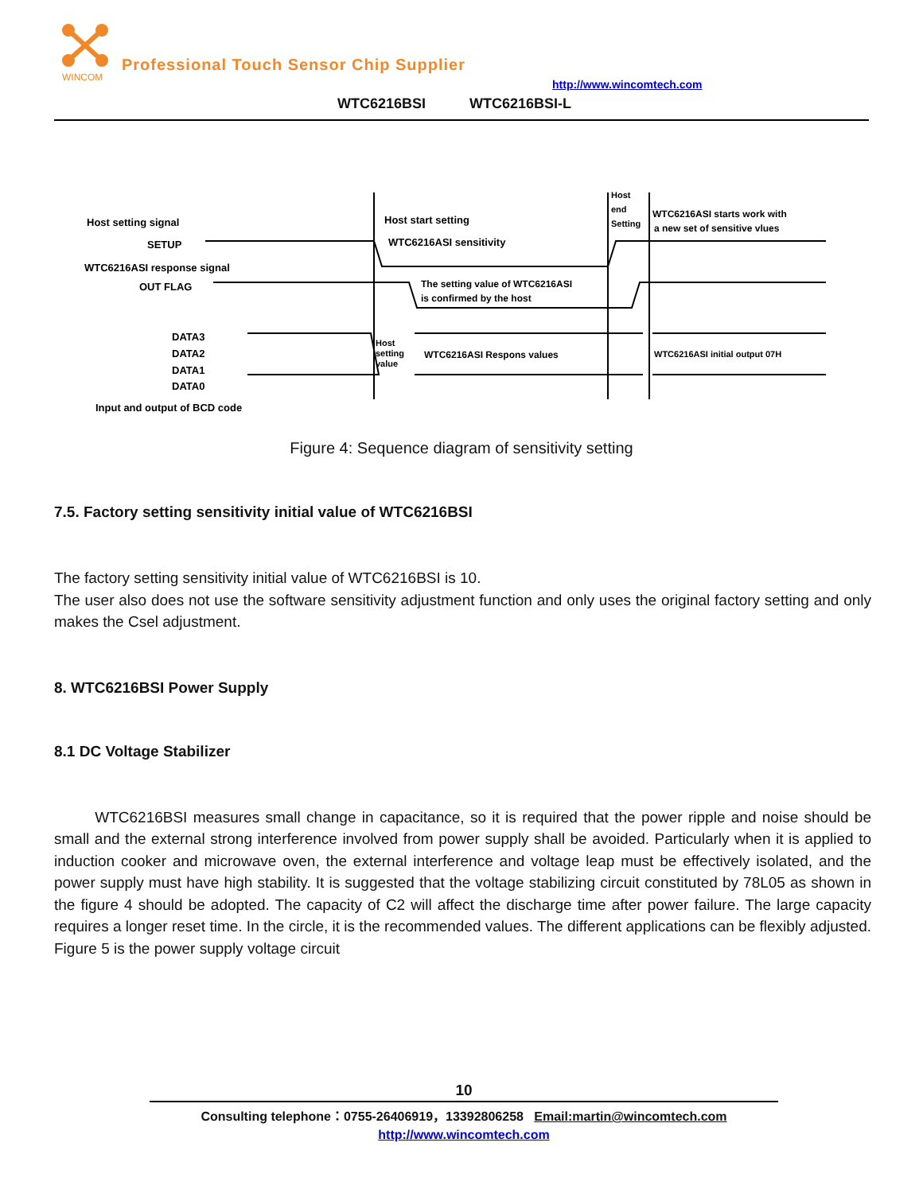WINCOM
Professional Touch Sensor Chip Supplier
http://www.wincomtech.com
WTC6216BSI WTC6216BSI-L
Host setting signal
SETUP
WTC6216ASI response signal
OUT FLAG
DATA3
DATA2
DATA1
DATA0
Input and output of BCD code
Host start setting
WTC6216ASI sensitivity
Host
end
Setting
WTC6216ASI starts work with
a new set of sensitive vlues
The setting value of WTC6216ASI
is confirmed by the host
Host
setting
value
WTC6216ASI Respons values
WTC6216ASI initial output 07H
Figure 4: Sequence diagram of sensitivity setting
7.5. Factory setting sensitivity initial value of WTC6216BSI
The factory setting sensitivity initial value of WTC6216BSI is 10.
The user also does not use the software sensitivity adjustment function and only uses the original factory setting and only makes the Csel adjustment.
8. WTC6216BSI Power Supply
8.1 DC Voltage Stabilizer
WTC6216BSI measures small change in capacitance, so it is required that the power ripple and noise should be small and the external strong interference involved from power supply shall be avoided. Particularly when it is applied to induction cooker and microwave oven, the external interference and voltage leap must be effectively isolated, and the power supply must have high stability. It is suggested that the voltage stabilizing circuit constituted by 78L05 as shown in the figure 4 should be adopted. The capacity of C2 will affect the discharge time after power failure. The large capacity requires a longer reset time. In the circle, it is the recommended values. The different applications can be flexibly adjusted. Figure 5 is the power supply voltage circuit
10
Consulting telephone：0755-26406919，13392806258 Email:martin@wincomtech.com
http://www.wincomtech.com